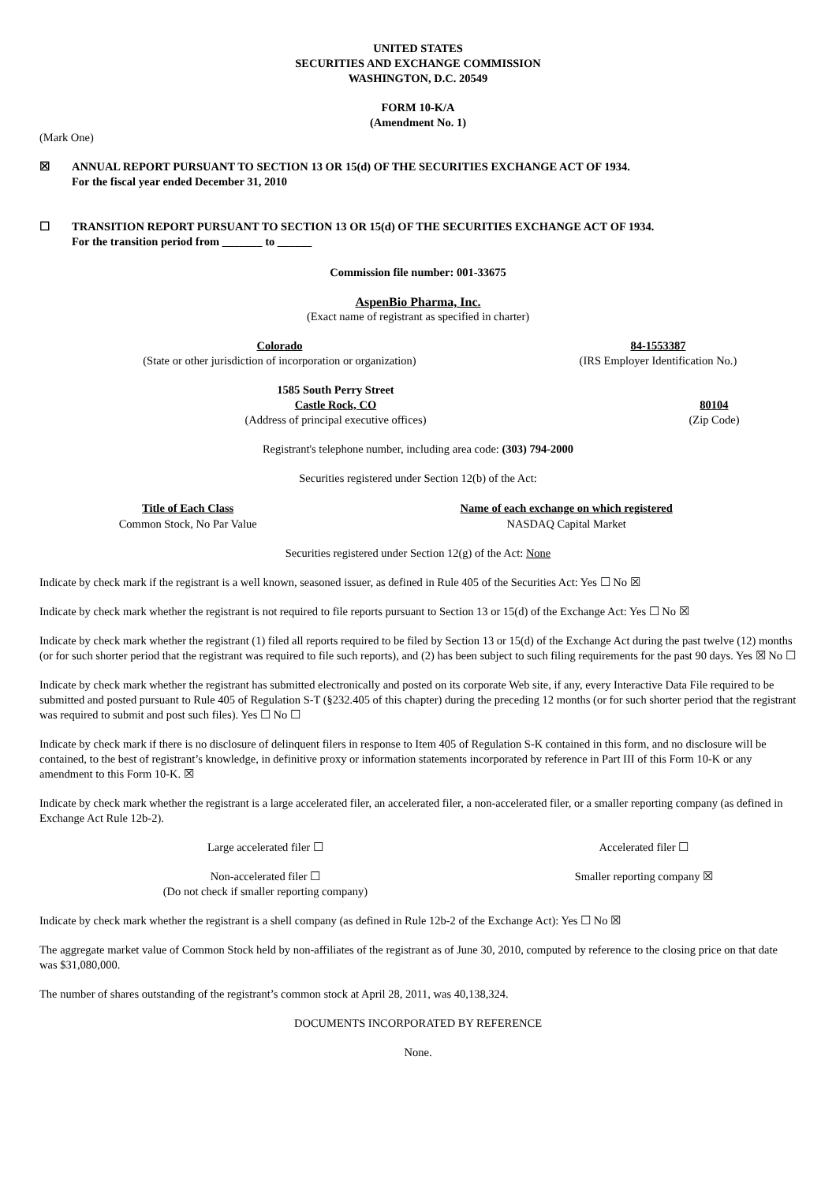UNITED STATES
SECURITIES AND EXCHANGE COMMISSION
WASHINGTON, D.C. 20549
FORM 10-K/A
(Amendment No. 1)
(Mark One)
☒ ANNUAL REPORT PURSUANT TO SECTION 13 OR 15(d) OF THE SECURITIES EXCHANGE ACT OF 1934.
For the fiscal year ended December 31, 2010
☐ TRANSITION REPORT PURSUANT TO SECTION 13 OR 15(d) OF THE SECURITIES EXCHANGE ACT OF 1934.
For the transition period from _______ to ______
Commission file number: 001-33675
AspenBio Pharma, Inc.
(Exact name of registrant as specified in charter)
| Colorado (State or other jurisdiction of incorporation or organization) | 84-1553387 (IRS Employer Identification No.) |
| 1585 South Perry Street Castle Rock, CO (Address of principal executive offices) | 80104 (Zip Code) |
Registrant's telephone number, including area code: (303) 794-2000
Securities registered under Section 12(b) of the Act:
| Title of Each Class | Name of each exchange on which registered |
| --- | --- |
| Common Stock, No Par Value | NASDAQ Capital Market |
Securities registered under Section 12(g) of the Act: None
Indicate by check mark if the registrant is a well known, seasoned issuer, as defined in Rule 405 of the Securities Act: Yes ☐ No ☒
Indicate by check mark whether the registrant is not required to file reports pursuant to Section 13 or 15(d) of the Exchange Act: Yes ☐ No ☒
Indicate by check mark whether the registrant (1) filed all reports required to be filed by Section 13 or 15(d) of the Exchange Act during the past twelve (12) months (or for such shorter period that the registrant was required to file such reports), and (2) has been subject to such filing requirements for the past 90 days. Yes ☒ No ☐
Indicate by check mark whether the registrant has submitted electronically and posted on its corporate Web site, if any, every Interactive Data File required to be submitted and posted pursuant to Rule 405 of Regulation S-T (§232.405 of this chapter) during the preceding 12 months (or for such shorter period that the registrant was required to submit and post such files). Yes ☐ No ☐
Indicate by check mark if there is no disclosure of delinquent filers in response to Item 405 of Regulation S-K contained in this form, and no disclosure will be contained, to the best of registrant’s knowledge, in definitive proxy or information statements incorporated by reference in Part III of this Form 10-K or any amendment to this Form 10-K. ☒
Indicate by check mark whether the registrant is a large accelerated filer, an accelerated filer, a non-accelerated filer, or a smaller reporting company (as defined in Exchange Act Rule 12b-2).
| Large accelerated filer ☐ | Accelerated filer ☐ |
| Non-accelerated filer ☐ (Do not check if smaller reporting company) | Smaller reporting company ☒ |
Indicate by check mark whether the registrant is a shell company (as defined in Rule 12b-2 of the Exchange Act): Yes ☐ No ☒
The aggregate market value of Common Stock held by non-affiliates of the registrant as of June 30, 2010, computed by reference to the closing price on that date was $31,080,000.
The number of shares outstanding of the registrant’s common stock at April 28, 2011, was 40,138,324.
DOCUMENTS INCORPORATED BY REFERENCE
None.